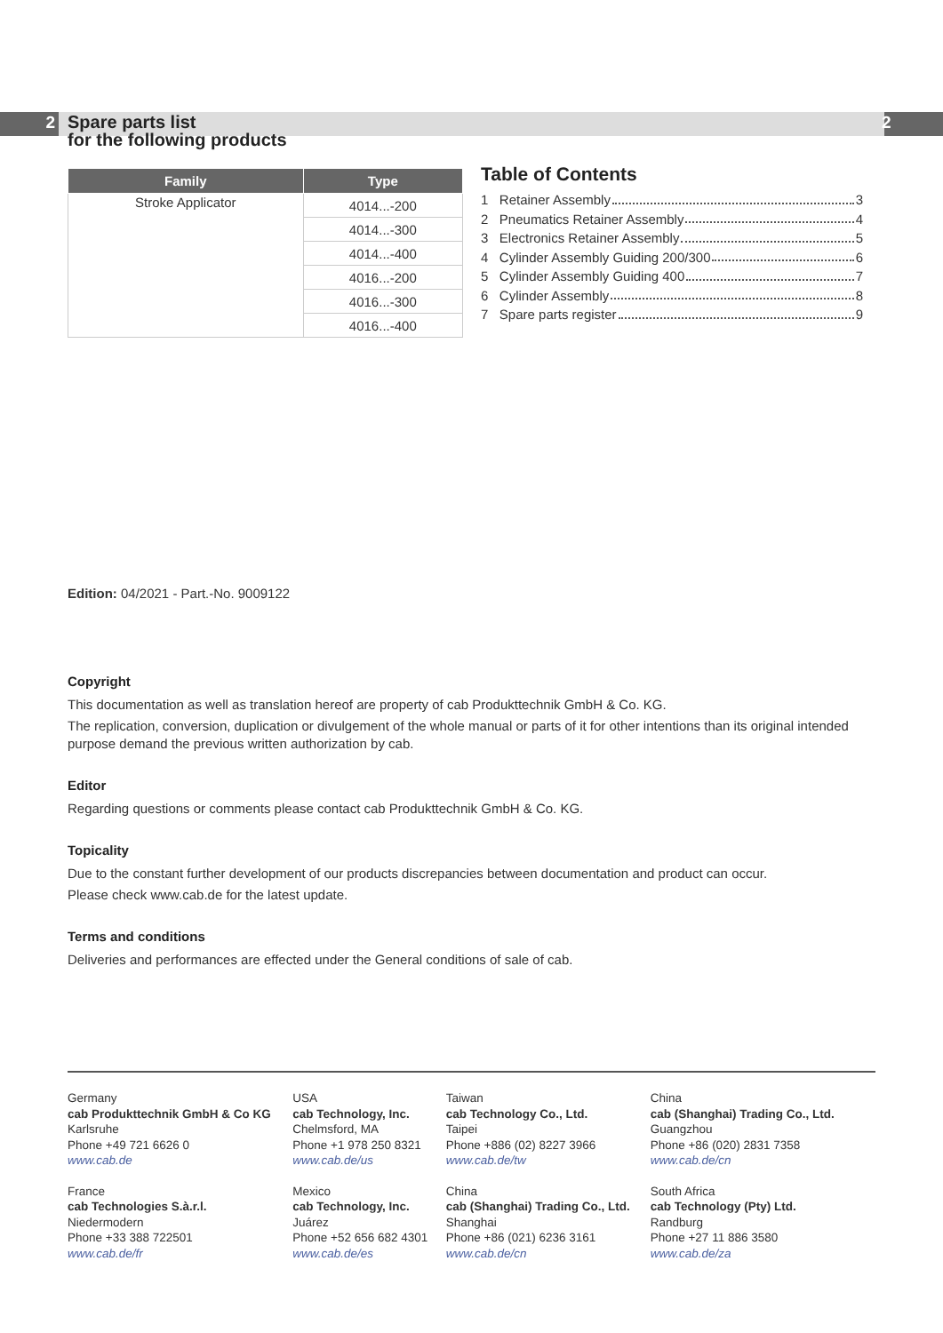2
Spare parts list
for the following products
2
| Family | Type |
| --- | --- |
| Stroke Applicator | 4014...-200 |
| | 4014...-300 |
| | 4014...-400 |
| | 4016...-200 |
| | 4016...-300 |
| | 4016...-400 |
Table of Contents
1 Retainer Assembly 3
2 Pneumatics Retainer Assembly 4
3 Electronics Retainer Assembly 5
4 Cylinder Assembly Guiding 200/300 6
5 Cylinder Assembly Guiding 400 7
6 Cylinder Assembly 8
7 Spare parts register 9
Edition: 04/2021 - Part.-No. 9009122
Copyright
This documentation as well as translation hereof are property of cab Produkttechnik GmbH & Co. KG.
The replication, conversion, duplication or divulgement of the whole manual or parts of it for other intentions than its original intended purpose demand the previous written authorization by cab.
Editor
Regarding questions or comments please contact cab Produkttechnik GmbH & Co. KG.
Topicality
Due to the constant further development of our products discrepancies between documentation and product can occur.
Please check www.cab.de for the latest update.
Terms and conditions
Deliveries and performances are effected under the General conditions of sale of cab.
Germany
cab Produkttechnik GmbH & Co KG
Karlsruhe
Phone +49 721 6626 0
www.cab.de
USA
cab Technology, Inc.
Chelmsford, MA
Phone +1 978 250 8321
www.cab.de/us
Taiwan
cab Technology Co., Ltd.
Taipei
Phone +886 (02) 8227 3966
www.cab.de/tw
China
cab (Shanghai) Trading Co., Ltd.
Guangzhou
Phone +86 (020) 2831 7358
www.cab.de/cn
France
cab Technologies S.à.r.l.
Niedermodern
Phone +33 388 722501
www.cab.de/fr
Mexico
cab Technology, Inc.
Juárez
Phone +52 656 682 4301
www.cab.de/es
China
cab (Shanghai) Trading Co., Ltd.
Shanghai
Phone +86 (021) 6236 3161
www.cab.de/cn
South Africa
cab Technology (Pty) Ltd.
Randburg
Phone +27 11 886 3580
www.cab.de/za